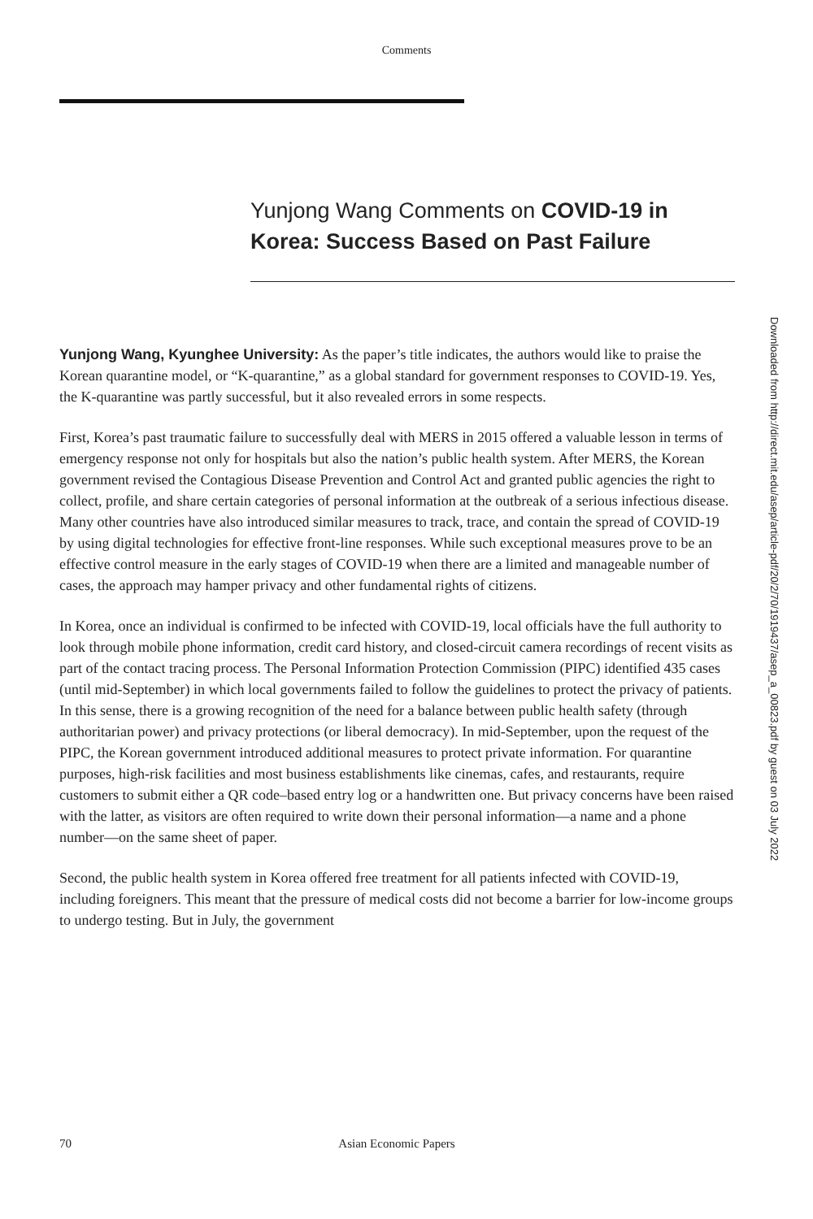Comments
Yunjong Wang Comments on COVID-19 in Korea: Success Based on Past Failure
Downloaded from http://direct.mit.edu/asep/article-pdf/20/2/70/1919437/asep_a_00823.pdf by guest on 03 July 2022
Yunjong Wang, Kyunghee University: As the paper’s title indicates, the authors would like to praise the Korean quarantine model, or “K-quarantine,” as a global standard for government responses to COVID-19. Yes, the K-quarantine was partly successful, but it also revealed errors in some respects.
First, Korea’s past traumatic failure to successfully deal with MERS in 2015 offered a valuable lesson in terms of emergency response not only for hospitals but also the nation’s public health system. After MERS, the Korean government revised the Contagious Disease Prevention and Control Act and granted public agencies the right to collect, profile, and share certain categories of personal information at the outbreak of a serious infectious disease. Many other countries have also introduced similar measures to track, trace, and contain the spread of COVID-19 by using digital technologies for effective front-line responses. While such exceptional measures prove to be an effective control measure in the early stages of COVID-19 when there are a limited and manageable number of cases, the approach may hamper privacy and other fundamental rights of citizens.
In Korea, once an individual is confirmed to be infected with COVID-19, local officials have the full authority to look through mobile phone information, credit card history, and closed-circuit camera recordings of recent visits as part of the contact tracing process. The Personal Information Protection Commission (PIPC) identified 435 cases (until mid-September) in which local governments failed to follow the guidelines to protect the privacy of patients. In this sense, there is a growing recognition of the need for a balance between public health safety (through authoritarian power) and privacy protections (or liberal democracy). In mid-September, upon the request of the PIPC, the Korean government introduced additional measures to protect private information. For quarantine purposes, high-risk facilities and most business establishments like cinemas, cafes, and restaurants, require customers to submit either a QR code–based entry log or a handwritten one. But privacy concerns have been raised with the latter, as visitors are often required to write down their personal information—a name and a phone number—on the same sheet of paper.
Second, the public health system in Korea offered free treatment for all patients infected with COVID-19, including foreigners. This meant that the pressure of medical costs did not become a barrier for low-income groups to undergo testing. But in July, the government
70 Asian Economic Papers